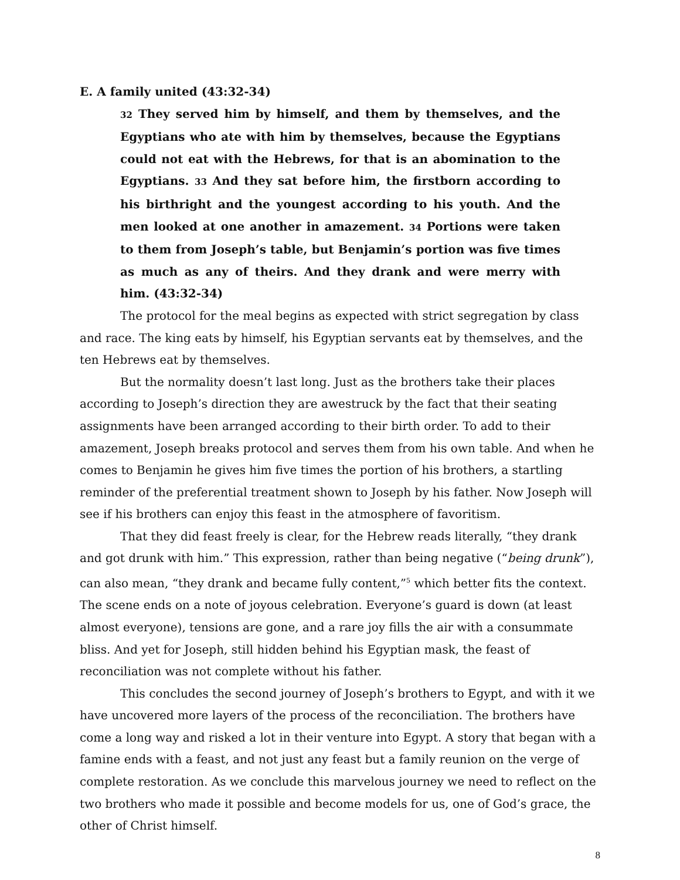E. A family united (43:32-34)
32 They served him by himself, and them by themselves, and the Egyptians who ate with him by themselves, because the Egyptians could not eat with the Hebrews, for that is an abomination to the Egyptians. 33 And they sat before him, the firstborn according to his birthright and the youngest according to his youth. And the men looked at one another in amazement. 34 Portions were taken to them from Joseph’s table, but Benjamin’s portion was five times as much as any of theirs. And they drank and were merry with him. (43:32-34)
The protocol for the meal begins as expected with strict segregation by class and race. The king eats by himself, his Egyptian servants eat by themselves, and the ten Hebrews eat by themselves.
But the normality doesn’t last long. Just as the brothers take their places according to Joseph’s direction they are awestruck by the fact that their seating assignments have been arranged according to their birth order. To add to their amazement, Joseph breaks protocol and serves them from his own table. And when he comes to Benjamin he gives him five times the portion of his brothers, a startling reminder of the preferential treatment shown to Joseph by his father. Now Joseph will see if his brothers can enjoy this feast in the atmosphere of favoritism.
That they did feast freely is clear, for the Hebrew reads literally, “they drank and got drunk with him.” This expression, rather than being negative (“being drunk”), can also mean, “they drank and became fully content,”<sup>5</sup> which better fits the context. The scene ends on a note of joyous celebration. Everyone’s guard is down (at least almost everyone), tensions are gone, and a rare joy fills the air with a consummate bliss. And yet for Joseph, still hidden behind his Egyptian mask, the feast of reconciliation was not complete without his father.
This concludes the second journey of Joseph’s brothers to Egypt, and with it we have uncovered more layers of the process of the reconciliation. The brothers have come a long way and risked a lot in their venture into Egypt. A story that began with a famine ends with a feast, and not just any feast but a family reunion on the verge of complete restoration. As we conclude this marvelous journey we need to reflect on the two brothers who made it possible and become models for us, one of God’s grace, the other of Christ himself.
8